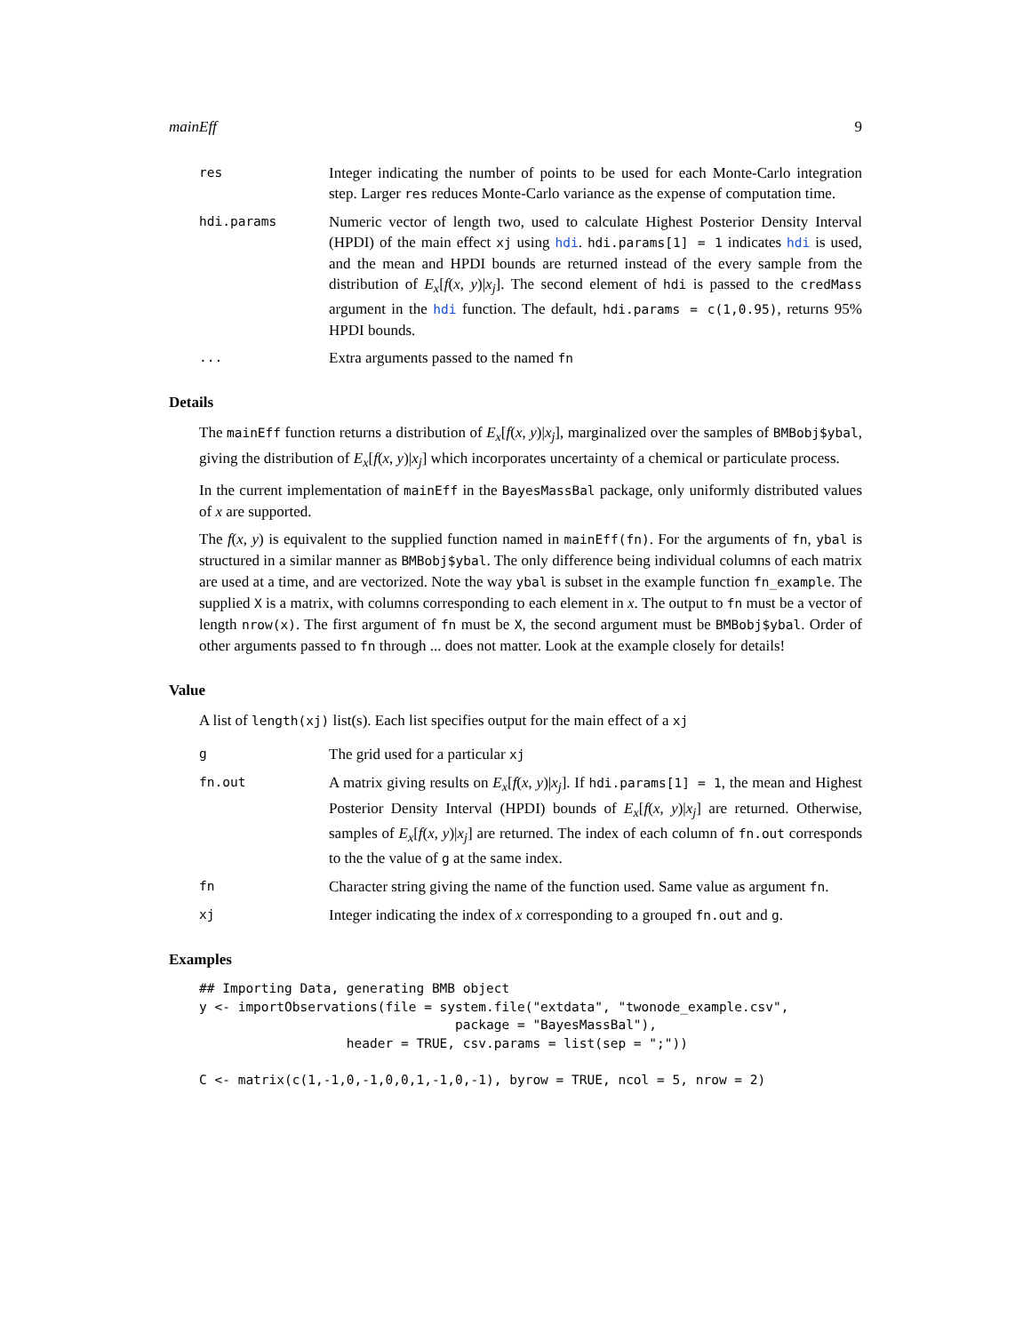mainEff 9
res
Integer indicating the number of points to be used for each Monte-Carlo integration step. Larger res reduces Monte-Carlo variance as the expense of computation time.
hdi.params
Numeric vector of length two, used to calculate Highest Posterior Density Interval (HPDI) of the main effect xj using hdi. hdi.params[1] = 1 indicates hdi is used, and the mean and HPDI bounds are returned instead of the every sample from the distribution of E<sub>x</sub>[f(x, y)|x<sub>j</sub>]. The second element of hdi is passed to the credMass argument in the hdi function. The default, hdi.params = c(1,0.95), returns 95% HPDI bounds.
...
Extra arguments passed to the named fn
Details
The mainEff function returns a distribution of E<sub>x</sub>[f(x, y)|x<sub>j</sub>], marginalized over the samples of BMBobj$ybal, giving the distribution of E<sub>x</sub>[f(x, y)|x<sub>j</sub>] which incorporates uncertainty of a chemical or particulate process.
In the current implementation of mainEff in the BayesMassBal package, only uniformly distributed values of x are supported.
The f(x, y) is equivalent to the supplied function named in mainEff(fn). For the arguments of fn, ybal is structured in a similar manner as BMBobj$ybal. The only difference being individual columns of each matrix are used at a time, and are vectorized. Note the way ybal is subset in the example function fn_example. The supplied X is a matrix, with columns corresponding to each element in x. The output to fn must be a vector of length nrow(x). The first argument of fn must be X, the second argument must be BMBobj$ybal. Order of other arguments passed to fn through ... does not matter. Look at the example closely for details!
Value
A list of length(xj) list(s). Each list specifies output for the main effect of a xj
g
The grid used for a particular xj
fn.out
A matrix giving results on E<sub>x</sub>[f(x, y)|x<sub>j</sub>]. If hdi.params[1] = 1, the mean and Highest Posterior Density Interval (HPDI) bounds of E<sub>x</sub>[f(x, y)|x<sub>j</sub>] are returned. Otherwise, samples of E<sub>x</sub>[f(x, y)|x<sub>j</sub>] are returned. The index of each column of fn.out corresponds to the the value of g at the same index.
fn
Character string giving the name of the function used. Same value as argument fn.
xj
Integer indicating the index of x corresponding to a grouped fn.out and g.
Examples
## Importing Data, generating BMB object
y <- importObservations(file = system.file("extdata", "twonode_example.csv",
                                 package = "BayesMassBal"),
                   header = TRUE, csv.params = list(sep = ";"))

C <- matrix(c(1,-1,0,-1,0,0,1,-1,0,-1), byrow = TRUE, ncol = 5, nrow = 2)